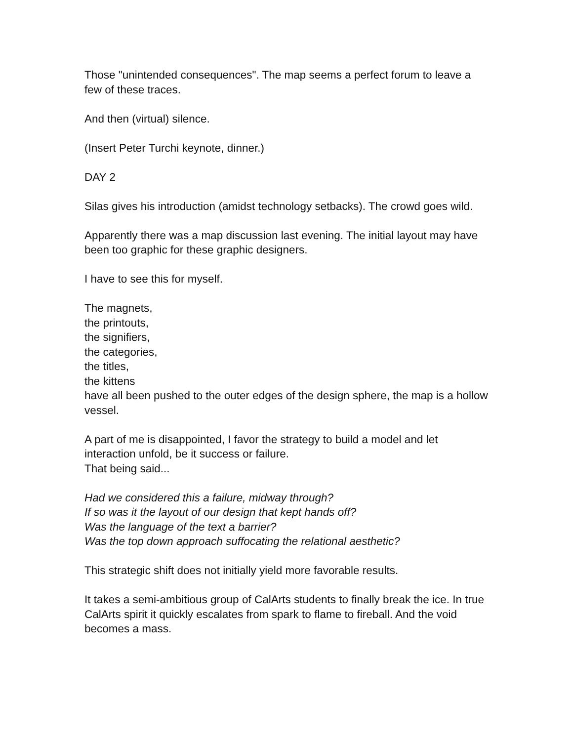Those "unintended consequences". The map seems a perfect forum to leave a few of these traces.
And then (virtual) silence.
(Insert Peter Turchi keynote, dinner.)
DAY 2
Silas gives his introduction (amidst technology setbacks). The crowd goes wild.
Apparently there was a map discussion last evening. The initial layout may have been too graphic for these graphic designers.
I have to see this for myself.
The magnets,
the printouts,
the signifiers,
the categories,
the titles,
the kittens
have all been pushed to the outer edges of the design sphere, the map is a hollow vessel.
A part of me is disappointed, I favor the strategy to build a model and let interaction unfold, be it success or failure.
That being said...
Had we considered this a failure, midway through?
If so was it the layout of our design that kept hands off?
Was the language of the text a barrier?
Was the top down approach suffocating the relational aesthetic?
This strategic shift does not initially yield more favorable results.
It takes a semi-ambitious group of CalArts students to finally break the ice. In true CalArts spirit it quickly escalates from spark to flame to fireball. And the void becomes a mass.